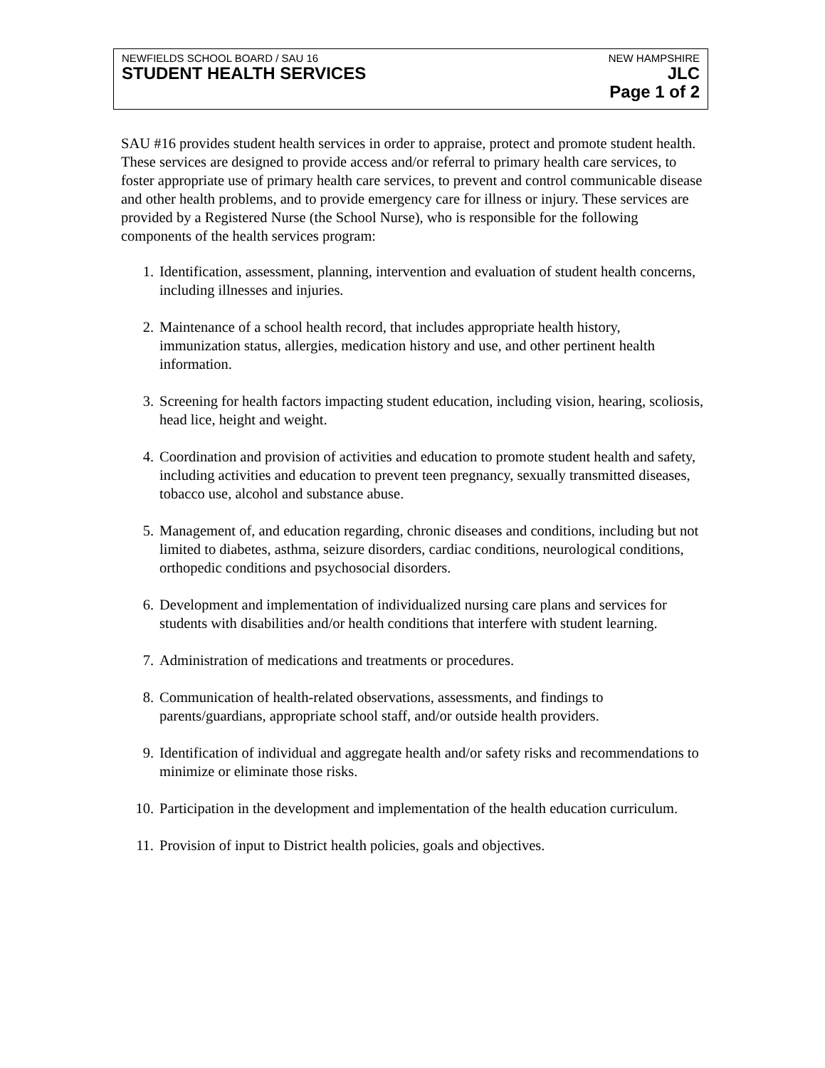NEWFIELDS SCHOOL BOARD / SAU 16 NEW HAMPSHIRE
STUDENT HEALTH SERVICES JLC
Page 1 of 2
SAU #16 provides student health services in order to appraise, protect and promote student health. These services are designed to provide access and/or referral to primary health care services, to foster appropriate use of primary health care services, to prevent and control communicable disease and other health problems, and to provide emergency care for illness or injury. These services are provided by a Registered Nurse (the School Nurse), who is responsible for the following components of the health services program:
1. Identification, assessment, planning, intervention and evaluation of student health concerns, including illnesses and injuries.
2. Maintenance of a school health record, that includes appropriate health history, immunization status, allergies, medication history and use, and other pertinent health information.
3. Screening for health factors impacting student education, including vision, hearing, scoliosis, head lice, height and weight.
4. Coordination and provision of activities and education to promote student health and safety, including activities and education to prevent teen pregnancy, sexually transmitted diseases, tobacco use, alcohol and substance abuse.
5. Management of, and education regarding, chronic diseases and conditions, including but not limited to diabetes, asthma, seizure disorders, cardiac conditions, neurological conditions, orthopedic conditions and psychosocial disorders.
6. Development and implementation of individualized nursing care plans and services for students with disabilities and/or health conditions that interfere with student learning.
7. Administration of medications and treatments or procedures.
8. Communication of health-related observations, assessments, and findings to parents/guardians, appropriate school staff, and/or outside health providers.
9. Identification of individual and aggregate health and/or safety risks and recommendations to minimize or eliminate those risks.
10. Participation in the development and implementation of the health education curriculum.
11. Provision of input to District health policies, goals and objectives.